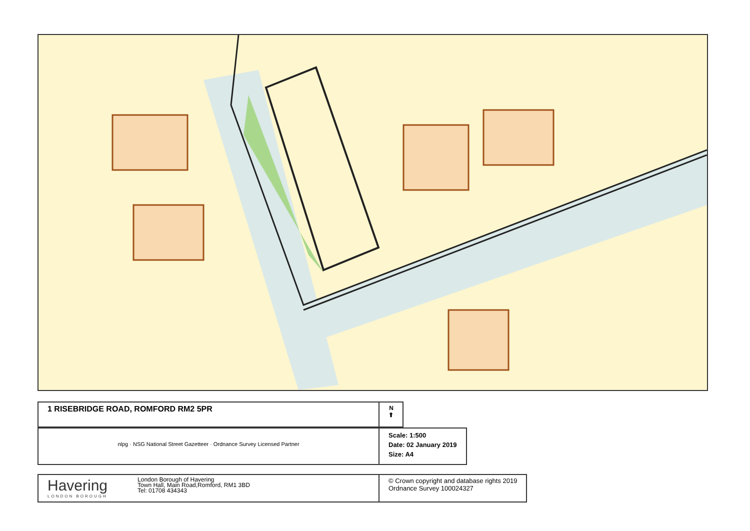1 RISEBRIDGE ROAD, ROMFORD RM2 5PR
N
⬆
nlpg · NSG National Street Gazetteer · Ordnance Survey Licensed Partner
Scale: 1:500
Date: 02 January 2019
Size: A4
Havering
LONDON BOROUGH
London Borough of Havering
Town Hall, Main Road,Romford, RM1 3BD
Tel: 01708 434343
© Crown copyright and database rights 2019
Ordnance Survey 100024327